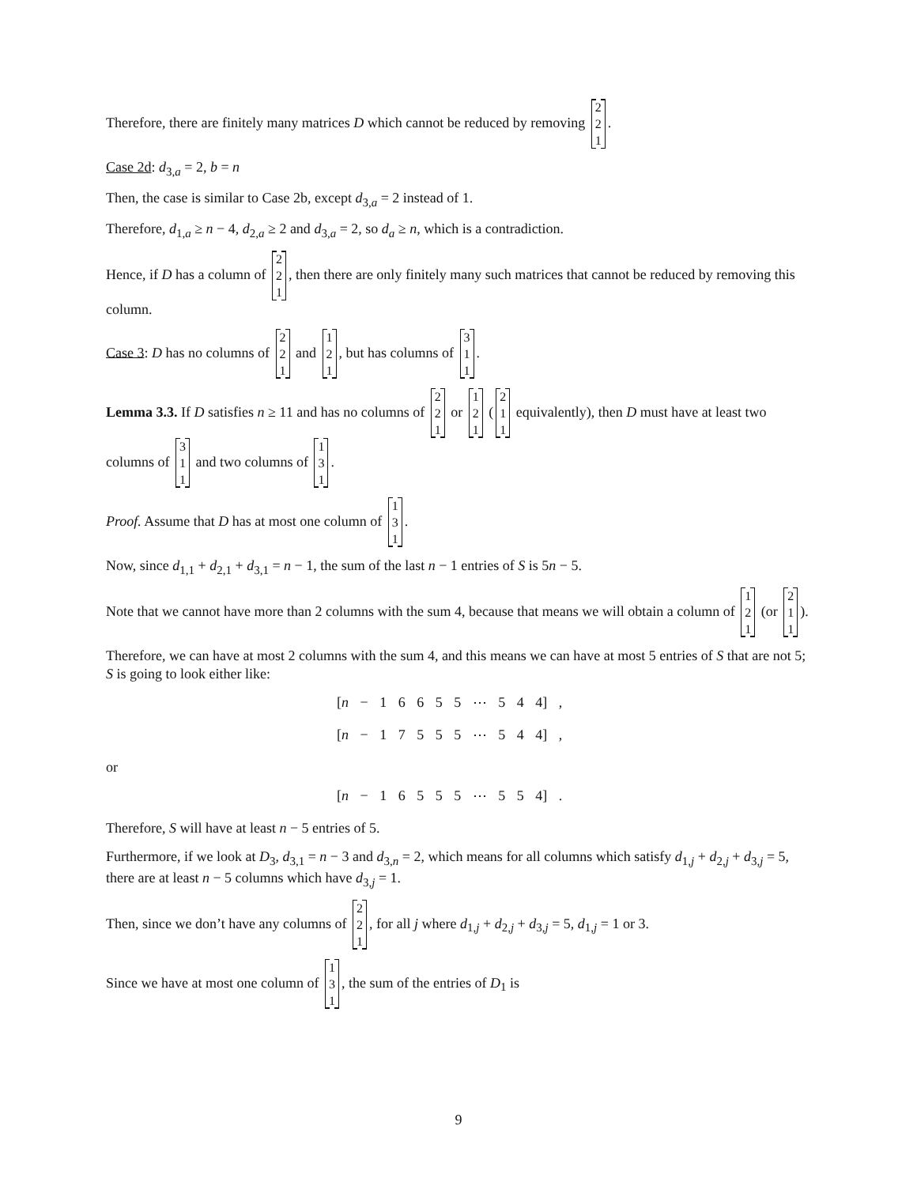Therefore, there are finitely many matrices D which cannot be reduced by removing 2 2 1.
Case 2d: d<sub>3,a</sub> = 2, b = n
Then, the case is similar to Case 2b, except d<sub>3,a</sub> = 2 instead of 1.
Therefore, d<sub>1,a</sub> ≥ n − 4, d<sub>2,a</sub> ≥ 2 and d<sub>3,a</sub> = 2, so d<sub>a</sub> ≥ n, which is a contradiction.
Hence, if D has a column of 2 2 1, then there are only finitely many such matrices that cannot be reduced by removing this column.
Case 3: D has no columns of 2 2 1 and 1 2 1, but has columns of 3 1 1.
Lemma 3.3. If D satisfies n ≥ 11 and has no columns of 2 2 1 or 1 2 1 (2 1 1 equivalently), then D must have at least two columns of 3 1 1 and two columns of 1 3 1.
Proof. Assume that D has at most one column of 1 3 1.
Now, since d<sub>1,1</sub> + d<sub>2,1</sub> + d<sub>3,1</sub> = n − 1, the sum of the last n − 1 entries of S is 5n − 5.
Note that we cannot have more than 2 columns with the sum 4, because that means we will obtain a column of 1 2 1 (or 2 1 1).
Therefore, we can have at most 2 columns with the sum 4, and this means we can have at most 5 entries of S that are not 5; S is going to look either like:
[n − 1 6 6 5 5 ⋯ 5 4 4] ,
[n − 1 7 5 5 5 ⋯ 5 4 4] ,
or
[n − 1 6 5 5 5 ⋯ 5 5 4] .
Therefore, S will have at least n − 5 entries of 5.
Furthermore, if we look at D<sub>3</sub>, d<sub>3,1</sub> = n − 3 and d<sub>3,n</sub> = 2, which means for all columns which satisfy d<sub>1,j</sub> + d<sub>2,j</sub> + d<sub>3,j</sub> = 5, there are at least n − 5 columns which have d<sub>3,j</sub> = 1.
Then, since we don’t have any columns of 2 2 1, for all j where d<sub>1,j</sub> + d<sub>2,j</sub> + d<sub>3,j</sub> = 5, d<sub>1,j</sub> = 1 or 3.
Since we have at most one column of 1 3 1, the sum of the entries of D<sub>1</sub> is
9